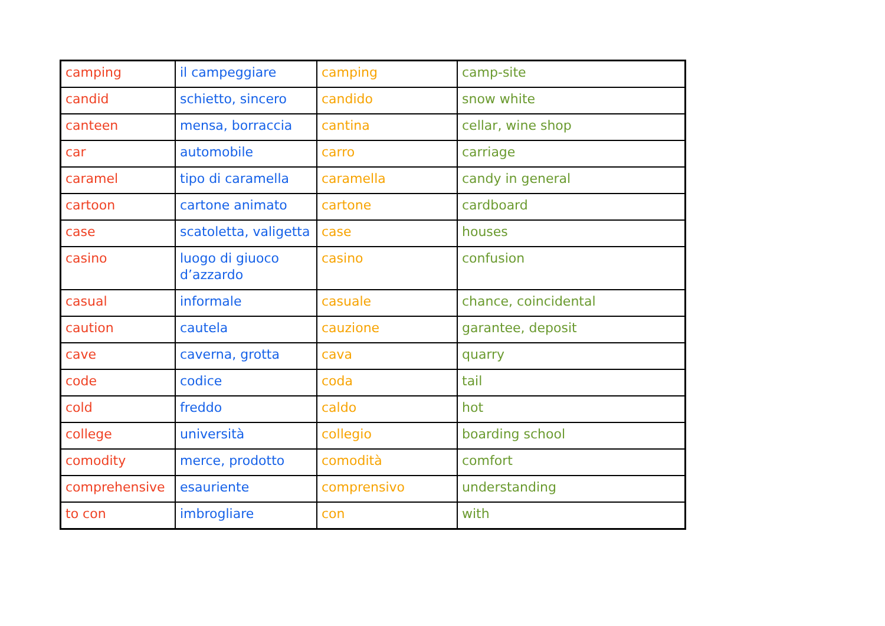| camping | il campeggiare | camping | camp-site |
| candid | schietto, sincero | candido | snow white |
| canteen | mensa, borraccia | cantina | cellar, wine shop |
| car | automobile | carro | carriage |
| caramel | tipo di caramella | caramella | candy in general |
| cartoon | cartone animato | cartone | cardboard |
| case | scatoletta, valigetta | case | houses |
| casino | luogo di giuoco d’azzardo | casino | confusion |
| casual | informale | casuale | chance, coincidental |
| caution | cautela | cauzione | garantee, deposit |
| cave | caverna, grotta | cava | quarry |
| code | codice | coda | tail |
| cold | freddo | caldo | hot |
| college | università | collegio | boarding school |
| comodity | merce, prodotto | comodità | comfort |
| comprehensive | esauriente | comprensivo | understanding |
| to con | imbrogliare | con | with |